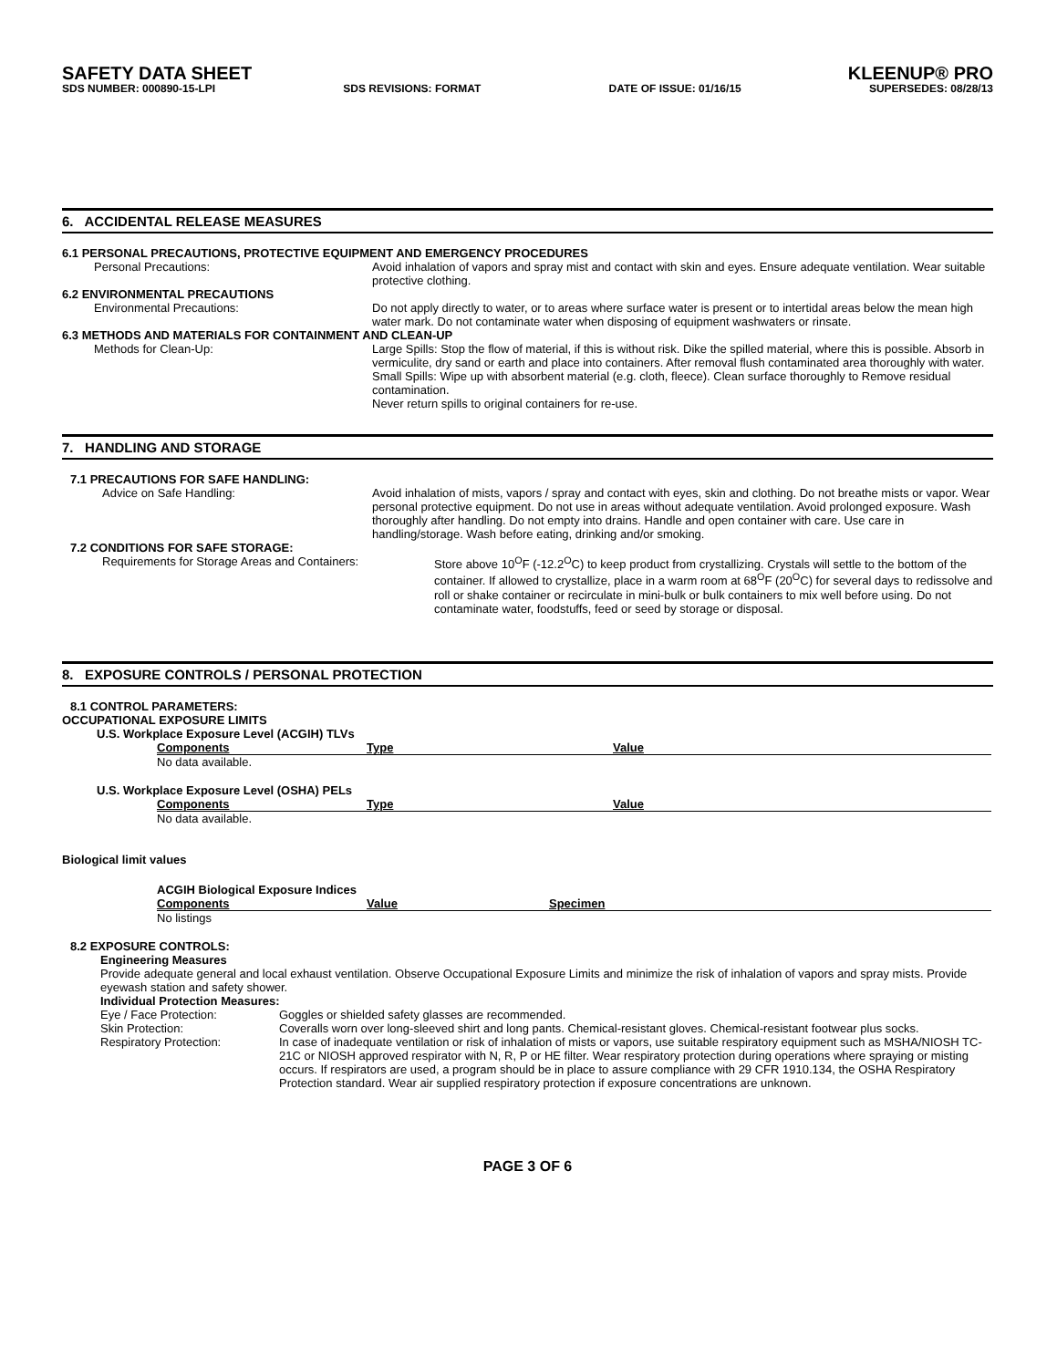SAFETY DATA SHEET KLEENUP® PRO
SDS NUMBER: 000890-15-LPI SDS REVISIONS: FORMAT DATE OF ISSUE: 01/16/15 SUPERSEDES: 08/28/13
6. ACCIDENTAL RELEASE MEASURES
6.1 PERSONAL PRECAUTIONS, PROTECTIVE EQUIPMENT AND EMERGENCY PROCEDURES
Personal Precautions: Avoid inhalation of vapors and spray mist and contact with skin and eyes. Ensure adequate ventilation. Wear suitable protective clothing.
6.2 ENVIRONMENTAL PRECAUTIONS
Environmental Precautions: Do not apply directly to water, or to areas where surface water is present or to intertidal areas below the mean high water mark. Do not contaminate water when disposing of equipment washwaters or rinsate.
6.3 METHODS AND MATERIALS FOR CONTAINMENT AND CLEAN-UP
Methods for Clean-Up: Large Spills: Stop the flow of material, if this is without risk. Dike the spilled material, where this is possible. Absorb in vermiculite, dry sand or earth and place into containers. After removal flush contaminated area thoroughly with water.
Small Spills: Wipe up with absorbent material (e.g. cloth, fleece). Clean surface thoroughly to Remove residual contamination.
Never return spills to original containers for re-use.
7. HANDLING AND STORAGE
7.1 PRECAUTIONS FOR SAFE HANDLING:
Advice on Safe Handling: Avoid inhalation of mists, vapors / spray and contact with eyes, skin and clothing. Do not breathe mists or vapor. Wear personal protective equipment. Do not use in areas without adequate ventilation. Avoid prolonged exposure. Wash thoroughly after handling. Do not empty into drains. Handle and open container with care. Use care in handling/storage. Wash before eating, drinking and/or smoking.
7.2 CONDITIONS FOR SAFE STORAGE:
Requirements for Storage Areas and Containers: Store above 10<sup>O</sup>F (-12.2<sup>O</sup>C) to keep product from crystallizing. Crystals will settle to the bottom of the container. If allowed to crystallize, place in a warm room at 68<sup>O</sup>F (20<sup>O</sup>C) for several days to redissolve and roll or shake container or recirculate in mini-bulk or bulk containers to mix well before using. Do not contaminate water, foodstuffs, feed or seed by storage or disposal.
8. EXPOSURE CONTROLS / PERSONAL PROTECTION
8.1 CONTROL PARAMETERS:
OCCUPATIONAL EXPOSURE LIMITS
U.S. Workplace Exposure Level (ACGIH) TLVs
| Components | Type | Value |
| --- | --- | --- |
| No data available. | | |
U.S. Workplace Exposure Level (OSHA) PELs
| Components | Type | Value |
| --- | --- | --- |
| No data available. | | |
Biological limit values
ACGIH Biological Exposure Indices
| Components | Value | Specimen |
| --- | --- | --- |
| No listings | | |
8.2 EXPOSURE CONTROLS:
Engineering Measures
Provide adequate general and local exhaust ventilation. Observe Occupational Exposure Limits and minimize the risk of inhalation of vapors and spray mists. Provide eyewash station and safety shower.
Individual Protection Measures:
Eye / Face Protection: Goggles or shielded safety glasses are recommended.
Skin Protection: Coveralls worn over long-sleeved shirt and long pants. Chemical-resistant gloves. Chemical-resistant footwear plus socks.
Respiratory Protection: In case of inadequate ventilation or risk of inhalation of mists or vapors, use suitable respiratory equipment such as MSHA/NIOSH TC-21C or NIOSH approved respirator with N, R, P or HE filter. Wear respiratory protection during operations where spraying or misting occurs. If respirators are used, a program should be in place to assure compliance with 29 CFR 1910.134, the OSHA Respiratory Protection standard. Wear air supplied respiratory protection if exposure concentrations are unknown.
PAGE 3 OF 6